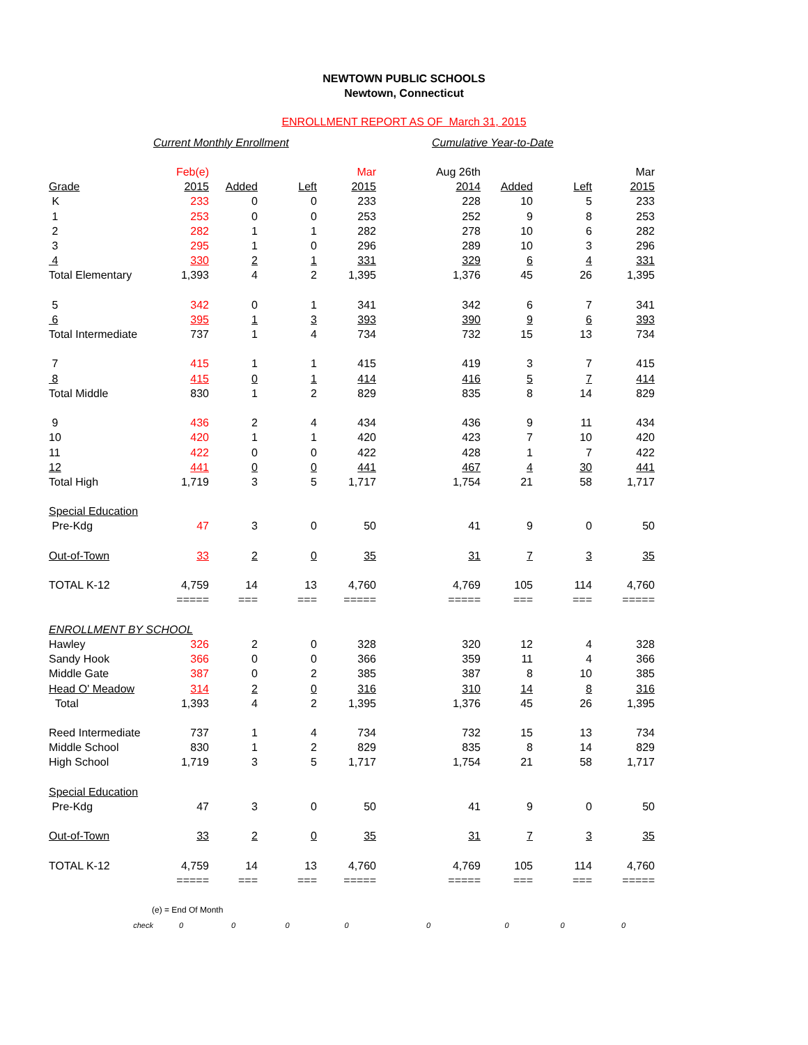NEWTOWN PUBLIC SCHOOLS
Newtown, Connecticut
ENROLLMENT REPORT AS OF March 31, 2015
| | Current Monthly Enrollment | | | | Cumulative Year-to-Date | | | |
| | Feb(e) | | | Mar | Aug 26th | | | Mar |
| Grade | 2015 | Added | Left | 2015 | 2014 | Added | Left | 2015 |
| K | 233 | 0 | 0 | 233 | 228 | 10 | 5 | 233 |
| 1 | 253 | 0 | 0 | 253 | 252 | 9 | 8 | 253 |
| 2 | 282 | 1 | 1 | 282 | 278 | 10 | 6 | 282 |
| 3 | 295 | 1 | 0 | 296 | 289 | 10 | 3 | 296 |
| 4 | 330 | 2 | 1 | 331 | 329 | 6 | 4 | 331 |
| Total Elementary | 1,393 | 4 | 2 | 1,395 | 1,376 | 45 | 26 | 1,395 |
| 5 | 342 | 0 | 1 | 341 | 342 | 6 | 7 | 341 |
| 6 | 395 | 1 | 3 | 393 | 390 | 9 | 6 | 393 |
| Total Intermediate | 737 | 1 | 4 | 734 | 732 | 15 | 13 | 734 |
| 7 | 415 | 1 | 1 | 415 | 419 | 3 | 7 | 415 |
| 8 | 415 | 0 | 1 | 414 | 416 | 5 | 7 | 414 |
| Total Middle | 830 | 1 | 2 | 829 | 835 | 8 | 14 | 829 |
| 9 | 436 | 2 | 4 | 434 | 436 | 9 | 11 | 434 |
| 10 | 420 | 1 | 1 | 420 | 423 | 7 | 10 | 420 |
| 11 | 422 | 0 | 0 | 422 | 428 | 1 | 7 | 422 |
| 12 | 441 | 0 | 0 | 441 | 467 | 4 | 30 | 441 |
| Total High | 1,719 | 3 | 5 | 1,717 | 1,754 | 21 | 58 | 1,717 |
| Special Education | | | | | | | | |
| Pre-Kdg | 47 | 3 | 0 | 50 | 41 | 9 | 0 | 50 |
| Out-of-Town | 33 | 2 | 0 | 35 | 31 | 7 | 3 | 35 |
| TOTAL K-12 | 4,759 | 14 | 13 | 4,760 | 4,769 | 105 | 114 | 4,760 |
| | ===== | === | === | ===== | ===== | === | === | ===== |
| ENROLLMENT BY SCHOOL | | | | | | | | |
| Hawley | 326 | 2 | 0 | 328 | 320 | 12 | 4 | 328 |
| Sandy Hook | 366 | 0 | 0 | 366 | 359 | 11 | 4 | 366 |
| Middle Gate | 387 | 0 | 2 | 385 | 387 | 8 | 10 | 385 |
| Head O' Meadow | 314 | 2 | 0 | 316 | 310 | 14 | 8 | 316 |
| Total | 1,393 | 4 | 2 | 1,395 | 1,376 | 45 | 26 | 1,395 |
| Reed Intermediate | 737 | 1 | 4 | 734 | 732 | 15 | 13 | 734 |
| Middle School | 830 | 1 | 2 | 829 | 835 | 8 | 14 | 829 |
| High School | 1,719 | 3 | 5 | 1,717 | 1,754 | 21 | 58 | 1,717 |
| Special Education | | | | | | | | |
| Pre-Kdg | 47 | 3 | 0 | 50 | 41 | 9 | 0 | 50 |
| Out-of-Town | 33 | 2 | 0 | 35 | 31 | 7 | 3 | 35 |
| TOTAL K-12 | 4,759 | 14 | 13 | 4,760 | 4,769 | 105 | 114 | 4,760 |
| | ===== | === | === | ===== | ===== | === | === | ===== |
| (e) = End Of Month | | | | | | | | |
| check | 0 | 0 | 0 | 0 | 0 | 0 | 0 | 0 |